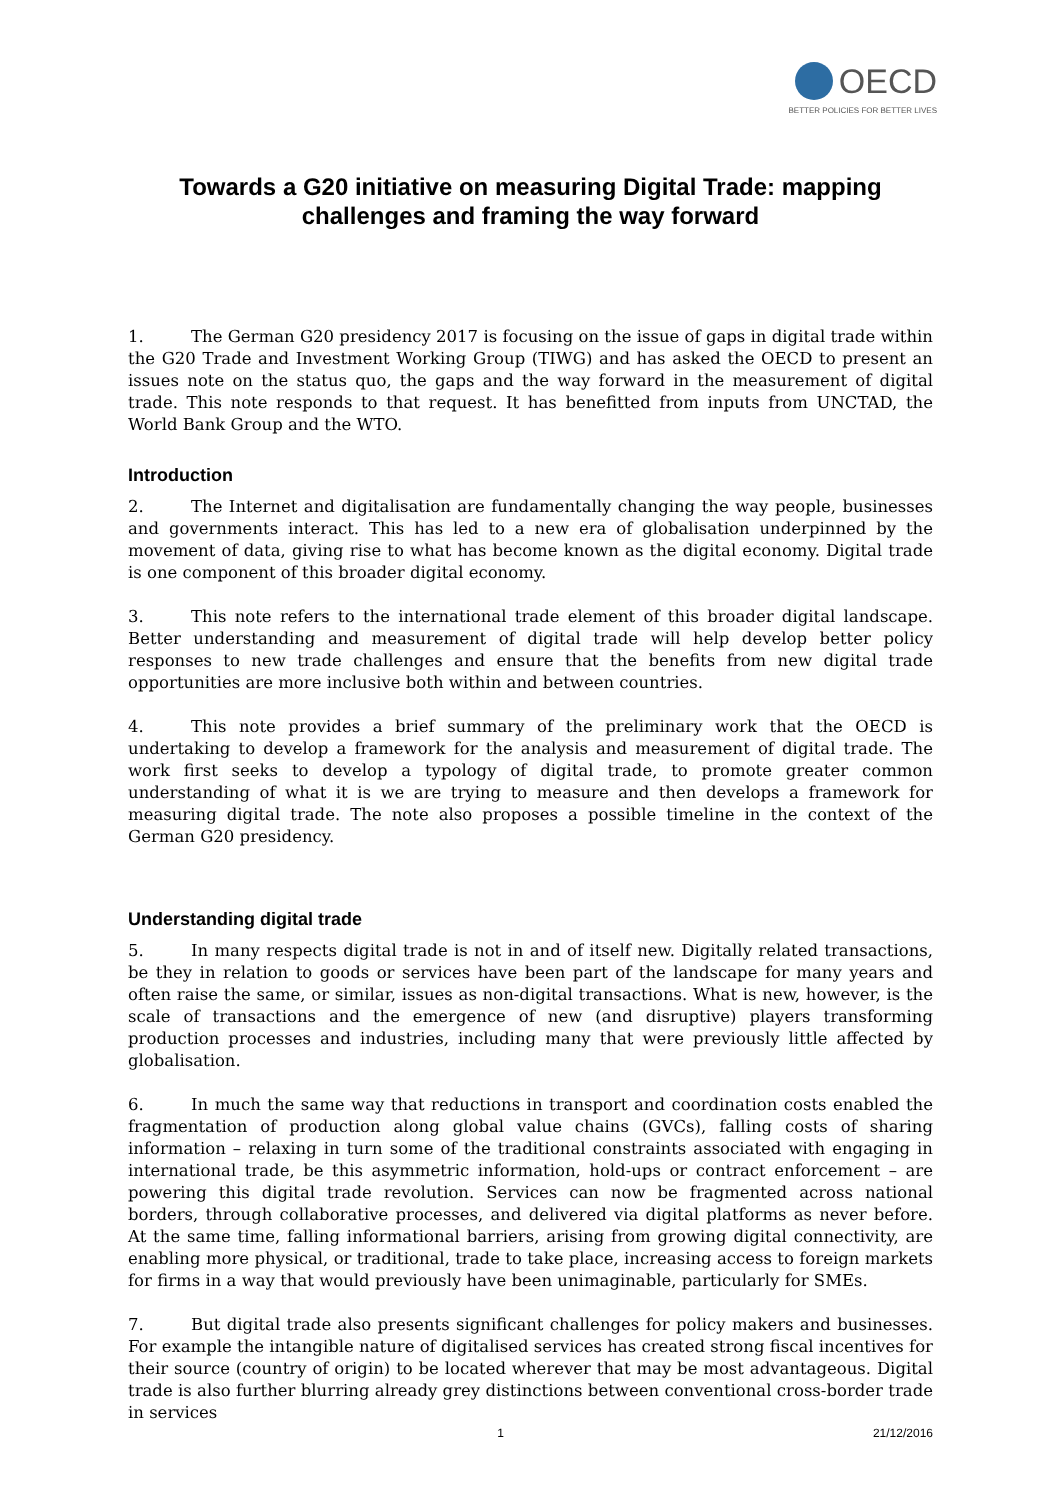OECD
BETTER POLICIES FOR BETTER LIVES
Towards a G20 initiative on measuring Digital Trade: mapping challenges and framing the way forward
1. The German G20 presidency 2017 is focusing on the issue of gaps in digital trade within the G20 Trade and Investment Working Group (TIWG) and has asked the OECD to present an issues note on the status quo, the gaps and the way forward in the measurement of digital trade. This note responds to that request. It has benefitted from inputs from UNCTAD, the World Bank Group and the WTO.
Introduction
2. The Internet and digitalisation are fundamentally changing the way people, businesses and governments interact. This has led to a new era of globalisation underpinned by the movement of data, giving rise to what has become known as the digital economy. Digital trade is one component of this broader digital economy.
3. This note refers to the international trade element of this broader digital landscape. Better understanding and measurement of digital trade will help develop better policy responses to new trade challenges and ensure that the benefits from new digital trade opportunities are more inclusive both within and between countries.
4. This note provides a brief summary of the preliminary work that the OECD is undertaking to develop a framework for the analysis and measurement of digital trade. The work first seeks to develop a typology of digital trade, to promote greater common understanding of what it is we are trying to measure and then develops a framework for measuring digital trade. The note also proposes a possible timeline in the context of the German G20 presidency.
Understanding digital trade
5. In many respects digital trade is not in and of itself new. Digitally related transactions, be they in relation to goods or services have been part of the landscape for many years and often raise the same, or similar, issues as non-digital transactions. What is new, however, is the scale of transactions and the emergence of new (and disruptive) players transforming production processes and industries, including many that were previously little affected by globalisation.
6. In much the same way that reductions in transport and coordination costs enabled the fragmentation of production along global value chains (GVCs), falling costs of sharing information – relaxing in turn some of the traditional constraints associated with engaging in international trade, be this asymmetric information, hold-ups or contract enforcement – are powering this digital trade revolution. Services can now be fragmented across national borders, through collaborative processes, and delivered via digital platforms as never before. At the same time, falling informational barriers, arising from growing digital connectivity, are enabling more physical, or traditional, trade to take place, increasing access to foreign markets for firms in a way that would previously have been unimaginable, particularly for SMEs.
7. But digital trade also presents significant challenges for policy makers and businesses. For example the intangible nature of digitalised services has created strong fiscal incentives for their source (country of origin) to be located wherever that may be most advantageous. Digital trade is also further blurring already grey distinctions between conventional cross-border trade in services
1 21/12/2016